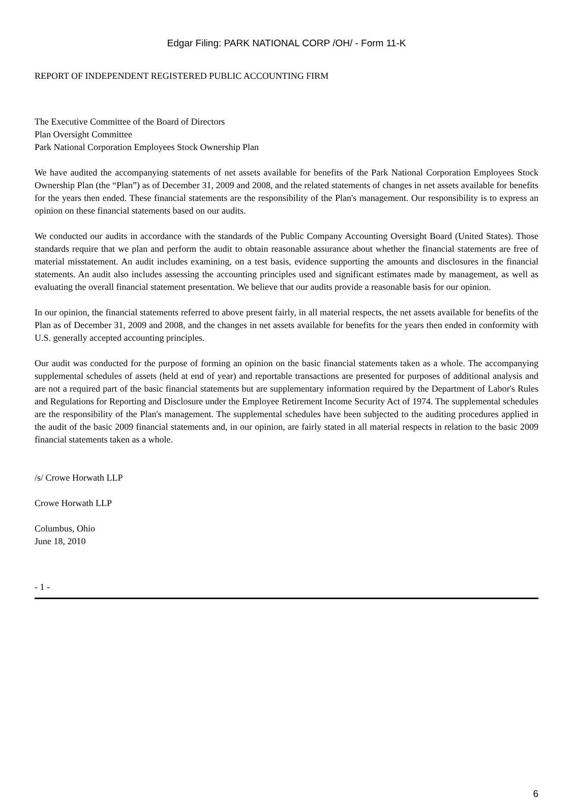Edgar Filing: PARK NATIONAL CORP /OH/ - Form 11-K
REPORT OF INDEPENDENT REGISTERED PUBLIC ACCOUNTING FIRM
The Executive Committee of the Board of Directors
Plan Oversight Committee
Park National Corporation Employees Stock Ownership Plan
We have audited the accompanying statements of net assets available for benefits of the Park National Corporation Employees Stock Ownership Plan (the “Plan”) as of December 31, 2009 and 2008, and the related statements of changes in net assets available for benefits for the years then ended. These financial statements are the responsibility of the Plan's management. Our responsibility is to express an opinion on these financial statements based on our audits.
We conducted our audits in accordance with the standards of the Public Company Accounting Oversight Board (United States). Those standards require that we plan and perform the audit to obtain reasonable assurance about whether the financial statements are free of material misstatement. An audit includes examining, on a test basis, evidence supporting the amounts and disclosures in the financial statements. An audit also includes assessing the accounting principles used and significant estimates made by management, as well as evaluating the overall financial statement presentation. We believe that our audits provide a reasonable basis for our opinion.
In our opinion, the financial statements referred to above present fairly, in all material respects, the net assets available for benefits of the Plan as of December 31, 2009 and 2008, and the changes in net assets available for benefits for the years then ended in conformity with U.S. generally accepted accounting principles.
Our audit was conducted for the purpose of forming an opinion on the basic financial statements taken as a whole. The accompanying supplemental schedules of assets (held at end of year) and reportable transactions are presented for purposes of additional analysis and are not a required part of the basic financial statements but are supplementary information required by the Department of Labor's Rules and Regulations for Reporting and Disclosure under the Employee Retirement Income Security Act of 1974. The supplemental schedules are the responsibility of the Plan's management. The supplemental schedules have been subjected to the auditing procedures applied in the audit of the basic 2009 financial statements and, in our opinion, are fairly stated in all material respects in relation to the basic 2009 financial statements taken as a whole.
/s/ Crowe Horwath LLP
Crowe Horwath LLP
Columbus, Ohio
June 18, 2010
- 1 -
6